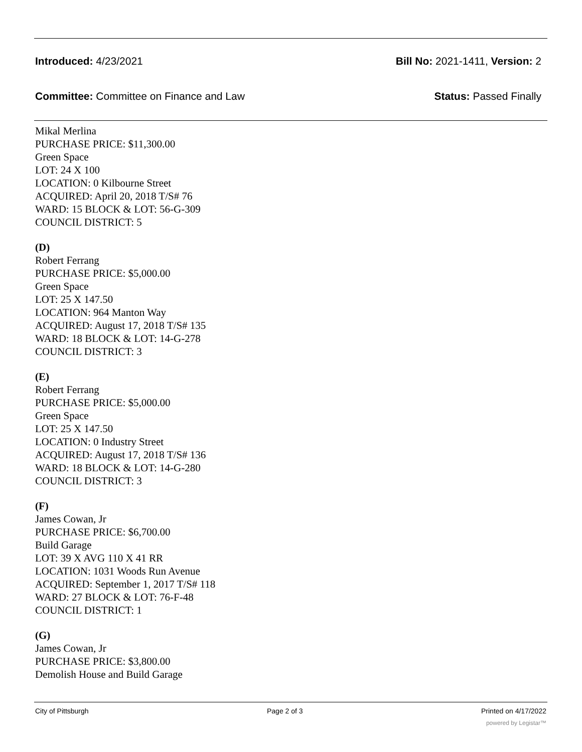Introduced: 4/23/2021 Bill No: 2021-1411, Version: 2
Committee: Committee on Finance and Law Status: Passed Finally
Mikal Merlina
PURCHASE PRICE: $11,300.00
Green Space
LOT: 24 X 100
LOCATION: 0 Kilbourne Street
ACQUIRED: April 20, 2018 T/S# 76
WARD: 15 BLOCK & LOT: 56-G-309
COUNCIL DISTRICT: 5
(D)
Robert Ferrang
PURCHASE PRICE: $5,000.00
Green Space
LOT: 25 X 147.50
LOCATION: 964 Manton Way
ACQUIRED: August 17, 2018 T/S# 135
WARD: 18 BLOCK & LOT: 14-G-278
COUNCIL DISTRICT: 3
(E)
Robert Ferrang
PURCHASE PRICE: $5,000.00
Green Space
LOT: 25 X 147.50
LOCATION: 0 Industry Street
ACQUIRED: August 17, 2018 T/S# 136
WARD: 18 BLOCK & LOT: 14-G-280
COUNCIL DISTRICT: 3
(F)
James Cowan, Jr
PURCHASE PRICE: $6,700.00
Build Garage
LOT: 39 X AVG 110 X 41 RR
LOCATION: 1031 Woods Run Avenue
ACQUIRED: September 1, 2017 T/S# 118
WARD: 27 BLOCK & LOT: 76-F-48
COUNCIL DISTRICT: 1
(G)
James Cowan, Jr
PURCHASE PRICE: $3,800.00
Demolish House and Build Garage
City of Pittsburgh Page 2 of 3 Printed on 4/17/2022
powered by Legistar™